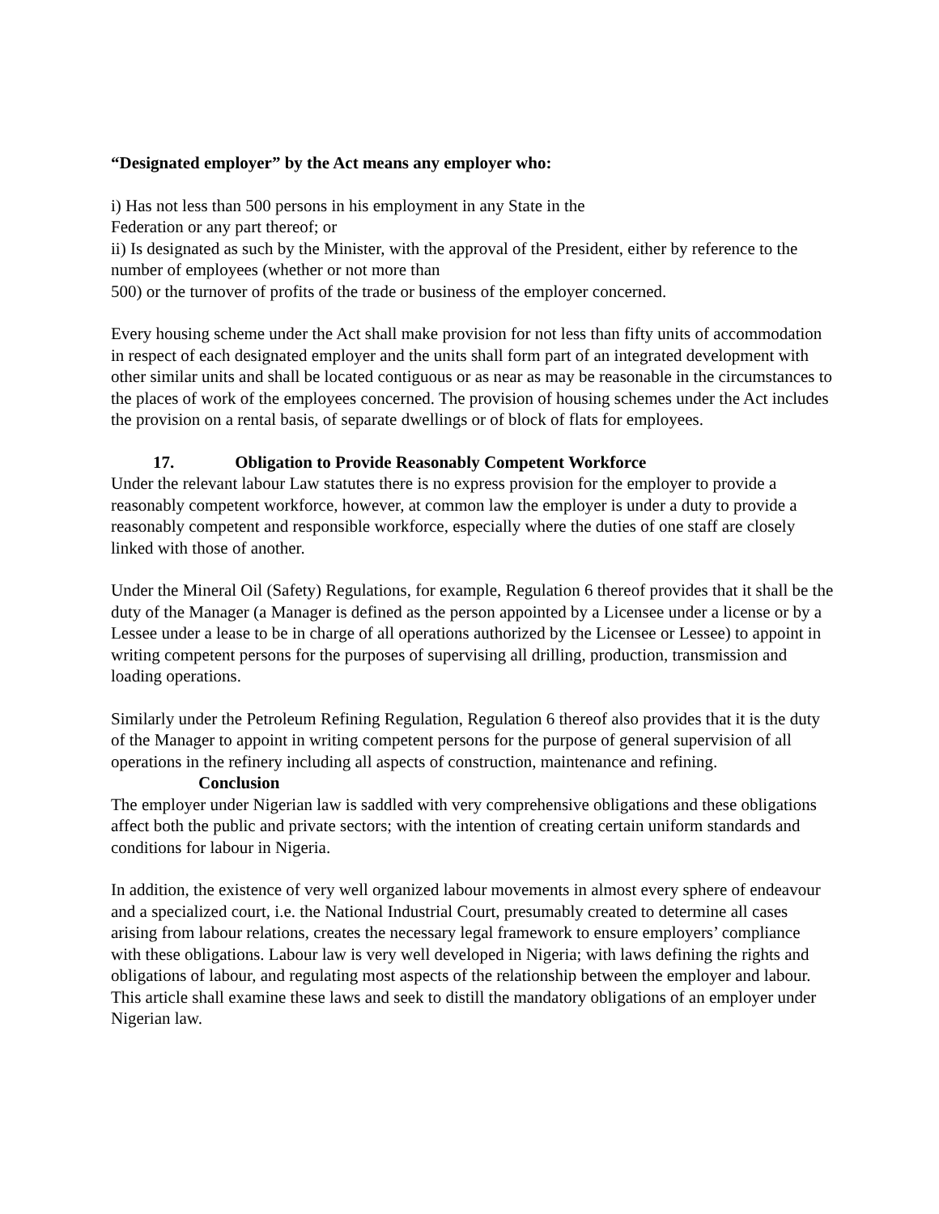“Designated employer” by the Act means any employer who:
i) Has not less than 500 persons in his employment in any State in the
Federation or any part thereof; or
ii) Is designated as such by the Minister, with the approval of the President, either by reference to the number of employees (whether or not more than
500) or the turnover of profits of the trade or business of the employer concerned.
Every housing scheme under the Act shall make provision for not less than fifty units of accommodation in respect of each designated employer and the units shall form part of an integrated development with other similar units and shall be located contiguous or as near as may be reasonable in the circumstances to the places of work of the employees concerned. The provision of housing schemes under the Act includes the provision on a rental basis, of separate dwellings or of block of flats for employees.
17. Obligation to Provide Reasonably Competent Workforce
Under the relevant labour Law statutes there is no express provision for the employer to provide a reasonably competent workforce, however, at common law the employer is under a duty to provide a reasonably competent and responsible workforce, especially where the duties of one staff are closely linked with those of another.
Under the Mineral Oil (Safety) Regulations, for example, Regulation 6 thereof provides that it shall be the duty of the Manager (a Manager is defined as the person appointed by a Licensee under a license or by a Lessee under a lease to be in charge of all operations authorized by the Licensee or Lessee) to appoint in writing competent persons for the purposes of supervising all drilling, production, transmission and loading operations.
Similarly under the Petroleum Refining Regulation, Regulation 6 thereof also provides that it is the duty of the Manager to appoint in writing competent persons for the purpose of general supervision of all operations in the refinery including all aspects of construction, maintenance and refining.
Conclusion
The employer under Nigerian law is saddled with very comprehensive obligations and these obligations affect both the public and private sectors; with the intention of creating certain uniform standards and conditions for labour in Nigeria.
In addition, the existence of very well organized labour movements in almost every sphere of endeavour and a specialized court, i.e. the National Industrial Court, presumably created to determine all cases arising from labour relations, creates the necessary legal framework to ensure employers’ compliance with these obligations. Labour law is very well developed in Nigeria; with laws defining the rights and obligations of labour, and regulating most aspects of the relationship between the employer and labour. This article shall examine these laws and seek to distill the mandatory obligations of an employer under Nigerian law.